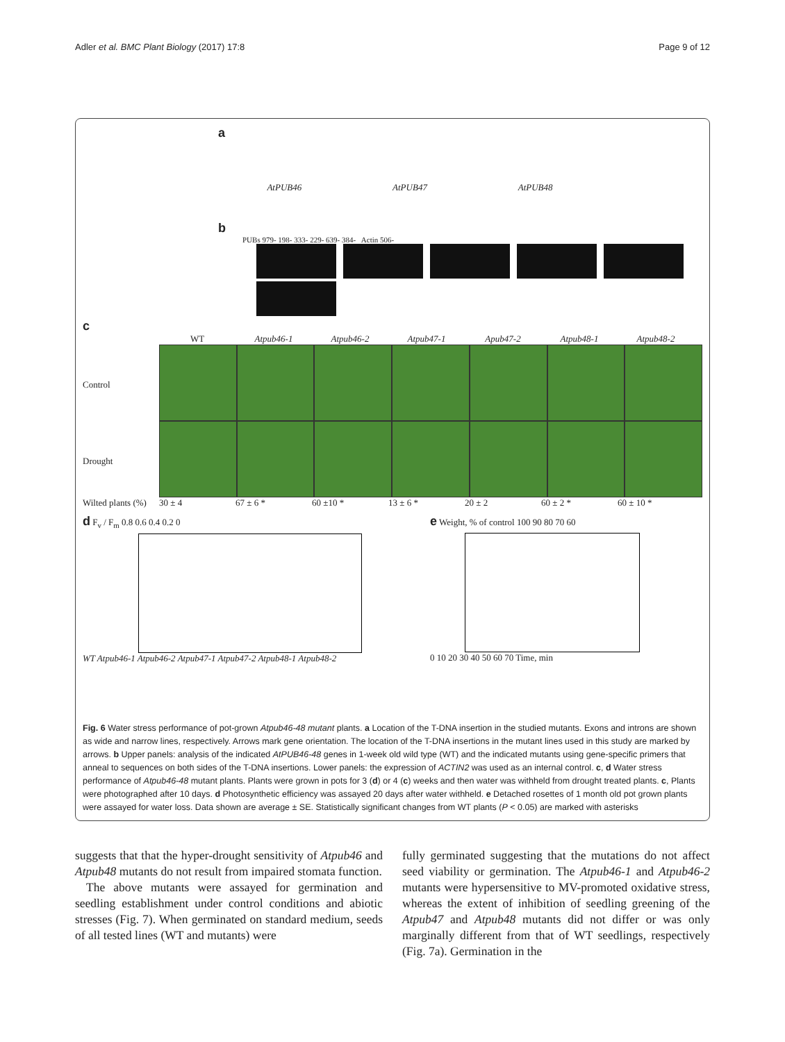Adler et al. BMC Plant Biology (2017) 17:8 Page 9 of 12
a
AtPUB46 AtPUB47 AtPUB48
b
PUBs 979- 198- 333- 229- 639- 384- Actin 506-
c
WT Atpub46-1 Atpub46-2 Atpub47-1 Apub47-2 Atpub48-1 Atpub48-2
Control
Drought
Wilted plants (%) 30 ± 4 67 ± 6 * 60 ±10 * 13 ± 6 * 20 ± 2 60 ± 2 * 60 ± 10 *
d F<sub>v</sub> / F<sub>m</sub> 0.8 0.6 0.4 0.2 0
WT Atpub46-1 Atpub46-2 Atpub47-1 Atpub47-2 Atpub48-1 Atpub48-2
e Weight, % of control 100 90 80 70 60
0 10 20 30 40 50 60 70 Time, min
Fig. 6 Water stress performance of pot-grown Atpub46-48 mutant plants. a Location of the T-DNA insertion in the studied mutants. Exons and introns are shown as wide and narrow lines, respectively. Arrows mark gene orientation. The location of the T-DNA insertions in the mutant lines used in this study are marked by arrows. b Upper panels: analysis of the indicated AtPUB46-48 genes in 1-week old wild type (WT) and the indicated mutants using gene-specific primers that anneal to sequences on both sides of the T-DNA insertions. Lower panels: the expression of ACTIN2 was used as an internal control. c, d Water stress performance of Atpub46-48 mutant plants. Plants were grown in pots for 3 (d) or 4 (c) weeks and then water was withheld from drought treated plants. c, Plants were photographed after 10 days. d Photosynthetic efficiency was assayed 20 days after water withheld. e Detached rosettes of 1 month old pot grown plants were assayed for water loss. Data shown are average ± SE. Statistically significant changes from WT plants (P < 0.05) are marked with asterisks
suggests that that the hyper-drought sensitivity of Atpub46 and Atpub48 mutants do not result from impaired stomata function.
The above mutants were assayed for germination and seedling establishment under control conditions and abiotic stresses (Fig. 7). When germinated on standard medium, seeds of all tested lines (WT and mutants) were
fully germinated suggesting that the mutations do not affect seed viability or germination. The Atpub46-1 and Atpub46-2 mutants were hypersensitive to MV-promoted oxidative stress, whereas the extent of inhibition of seedling greening of the Atpub47 and Atpub48 mutants did not differ or was only marginally different from that of WT seedlings, respectively (Fig. 7a). Germination in the